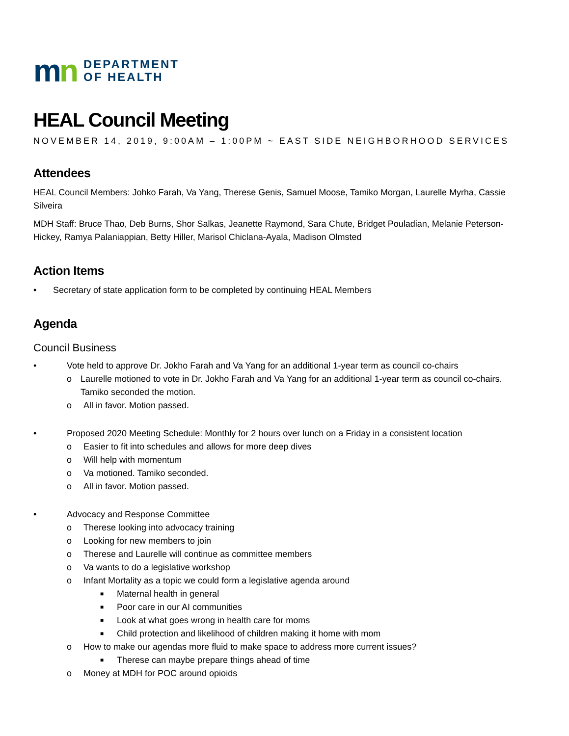mn
DEPARTMENT
OF HEALTH
HEAL Council Meeting
NOVEMBER 14, 2019, 9:00AM – 1:00PM ~ EAST SIDE NEIGHBORHOOD SERVICES
Attendees
HEAL Council Members: Johko Farah, Va Yang, Therese Genis, Samuel Moose, Tamiko Morgan, Laurelle Myrha, Cassie Silveira
MDH Staff: Bruce Thao, Deb Burns, Shor Salkas, Jeanette Raymond, Sara Chute, Bridget Pouladian, Melanie Peterson-Hickey, Ramya Palaniappian, Betty Hiller, Marisol Chiclana-Ayala, Madison Olmsted
Action Items
• Secretary of state application form to be completed by continuing HEAL Members
Agenda
Council Business
• Vote held to approve Dr. Jokho Farah and Va Yang for an additional 1-year term as council co-chairs
o Laurelle motioned to vote in Dr. Jokho Farah and Va Yang for an additional 1-year term as council co-chairs. Tamiko seconded the motion.
o All in favor. Motion passed.
• Proposed 2020 Meeting Schedule: Monthly for 2 hours over lunch on a Friday in a consistent location
o Easier to fit into schedules and allows for more deep dives
o Will help with momentum
o Va motioned. Tamiko seconded.
o All in favor. Motion passed.
• Advocacy and Response Committee
o Therese looking into advocacy training
o Looking for new members to join
o Therese and Laurelle will continue as committee members
o Va wants to do a legislative workshop
o Infant Mortality as a topic we could form a legislative agenda around
■ Maternal health in general
■ Poor care in our AI communities
■ Look at what goes wrong in health care for moms
■ Child protection and likelihood of children making it home with mom
o How to make our agendas more fluid to make space to address more current issues?
■ Therese can maybe prepare things ahead of time
o Money at MDH for POC around opioids